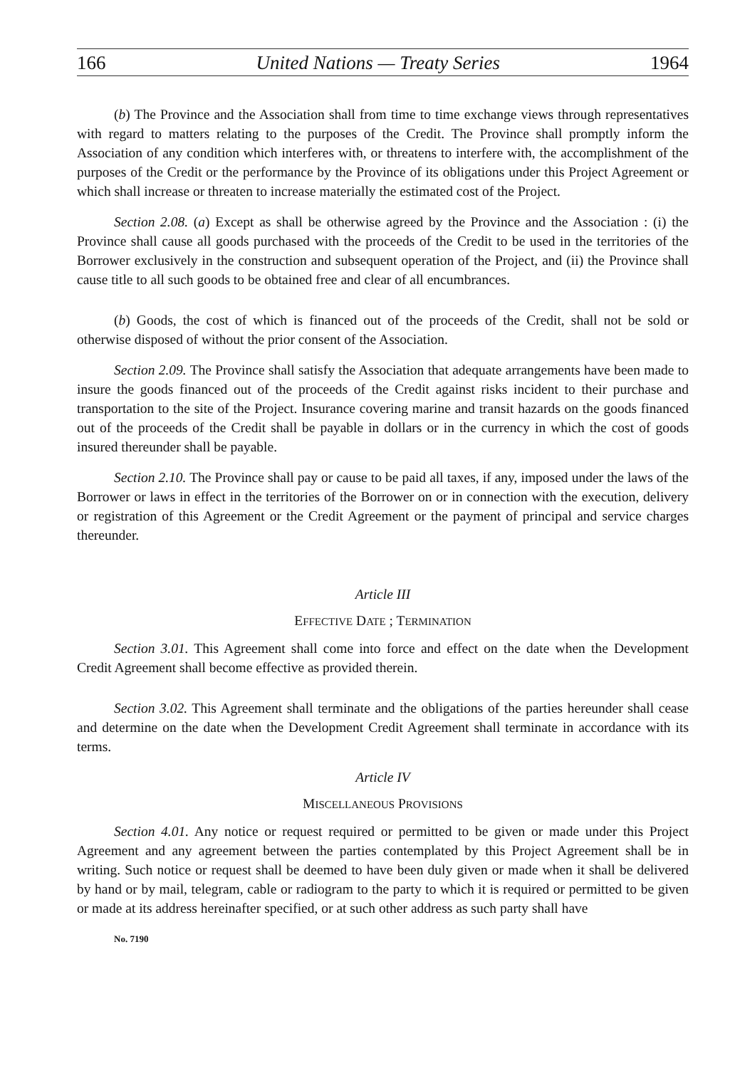166 United Nations — Treaty Series 1964
(b) The Province and the Association shall from time to time exchange views through representatives with regard to matters relating to the purposes of the Credit. The Province shall promptly inform the Association of any condition which interferes with, or threatens to interfere with, the accomplishment of the purposes of the Credit or the performance by the Province of its obligations under this Project Agreement or which shall increase or threaten to increase materially the estimated cost of the Project.
Section 2.08. (a) Except as shall be otherwise agreed by the Province and the Association : (i) the Province shall cause all goods purchased with the proceeds of the Credit to be used in the territories of the Borrower exclusively in the construction and subsequent operation of the Project, and (ii) the Province shall cause title to all such goods to be obtained free and clear of all encumbrances.
(b) Goods, the cost of which is financed out of the proceeds of the Credit, shall not be sold or otherwise disposed of without the prior consent of the Association.
Section 2.09. The Province shall satisfy the Association that adequate arrangements have been made to insure the goods financed out of the proceeds of the Credit against risks incident to their purchase and transportation to the site of the Project. Insurance covering marine and transit hazards on the goods financed out of the proceeds of the Credit shall be payable in dollars or in the currency in which the cost of goods insured thereunder shall be payable.
Section 2.10. The Province shall pay or cause to be paid all taxes, if any, imposed under the laws of the Borrower or laws in effect in the territories of the Borrower on or in connection with the execution, delivery or registration of this Agreement or the Credit Agreement or the payment of principal and service charges thereunder.
Article III
EFFECTIVE DATE ; TERMINATION
Section 3.01. This Agreement shall come into force and effect on the date when the Development Credit Agreement shall become effective as provided therein.
Section 3.02. This Agreement shall terminate and the obligations of the parties hereunder shall cease and determine on the date when the Development Credit Agreement shall terminate in accordance with its terms.
Article IV
MISCELLANEOUS PROVISIONS
Section 4.01. Any notice or request required or permitted to be given or made under this Project Agreement and any agreement between the parties contemplated by this Project Agreement shall be in writing. Such notice or request shall be deemed to have been duly given or made when it shall be delivered by hand or by mail, telegram, cable or radiogram to the party to which it is required or permitted to be given or made at its address hereinafter specified, or at such other address as such party shall have
No. 7190